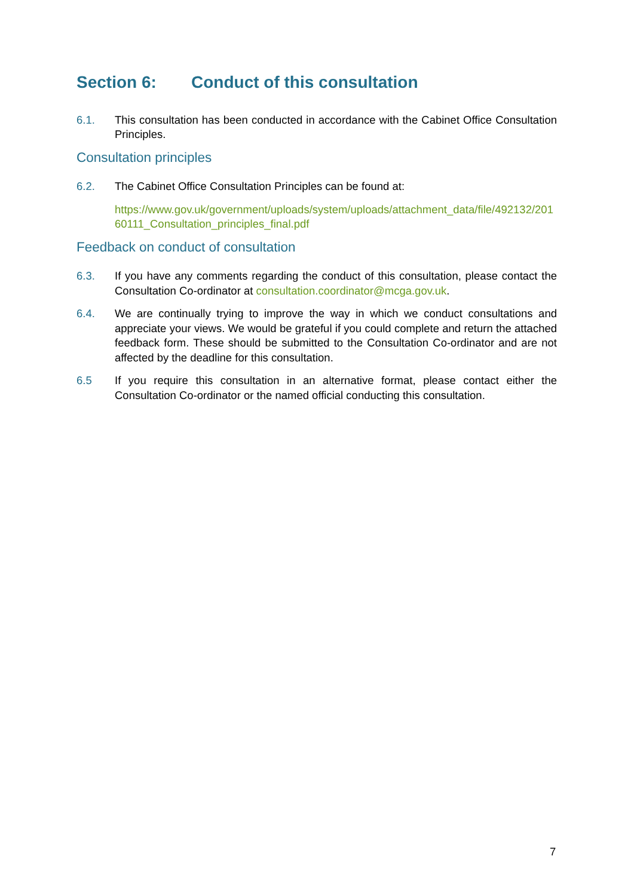Section 6: Conduct of this consultation
6.1. This consultation has been conducted in accordance with the Cabinet Office Consultation Principles.
Consultation principles
6.2. The Cabinet Office Consultation Principles can be found at:
https://www.gov.uk/government/uploads/system/uploads/attachment_data/file/492132/20160111_Consultation_principles_final.pdf
Feedback on conduct of consultation
6.3. If you have any comments regarding the conduct of this consultation, please contact the Consultation Co-ordinator at consultation.coordinator@mcga.gov.uk.
6.4. We are continually trying to improve the way in which we conduct consultations and appreciate your views. We would be grateful if you could complete and return the attached feedback form. These should be submitted to the Consultation Co-ordinator and are not affected by the deadline for this consultation.
6.5 If you require this consultation in an alternative format, please contact either the Consultation Co-ordinator or the named official conducting this consultation.
7